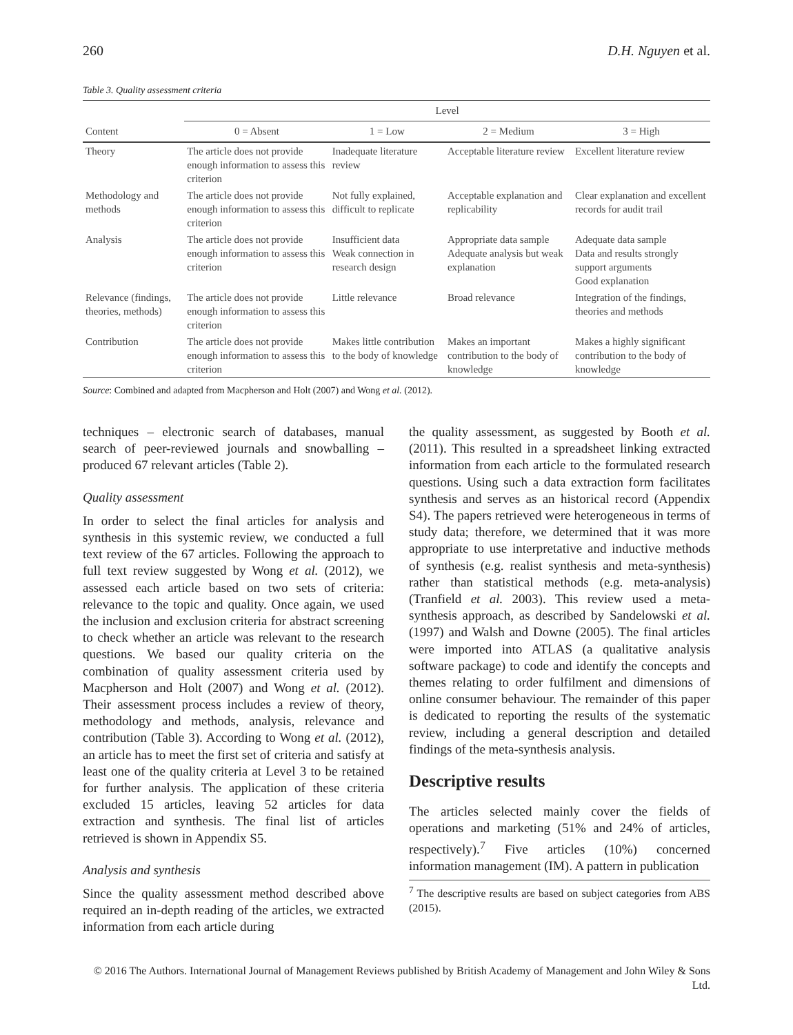260 D.H. Nguyen et al.
Table 3. Quality assessment criteria
| | Level | | | |
| --- | --- | --- | --- | --- |
| Content | 0 = Absent | 1 = Low | 2 = Medium | 3 = High |
| Theory | The article does not provide enough information to assess this criterion | Inadequate literature review | Acceptable literature review | Excellent literature review |
| Methodology and methods | The article does not provide enough information to assess this criterion | Not fully explained, difficult to replicate | Acceptable explanation and replicability | Clear explanation and excellent records for audit trail |
| Analysis | The article does not provide enough information to assess this criterion | Insufficient data Weak connection in research design | Appropriate data sample Adequate analysis but weak explanation | Adequate data sample Data and results strongly support arguments Good explanation |
| Relevance (findings, theories, methods) | The article does not provide enough information to assess this criterion | Little relevance | Broad relevance | Integration of the findings, theories and methods |
| Contribution | The article does not provide enough information to assess this criterion | Makes little contribution to the body of knowledge | Makes an important contribution to the body of knowledge | Makes a highly significant contribution to the body of knowledge |
Source: Combined and adapted from Macpherson and Holt (2007) and Wong et al. (2012).
techniques – electronic search of databases, manual search of peer-reviewed journals and snowballing – produced 67 relevant articles (Table 2).
Quality assessment
In order to select the final articles for analysis and synthesis in this systemic review, we conducted a full text review of the 67 articles. Following the approach to full text review suggested by Wong et al. (2012), we assessed each article based on two sets of criteria: relevance to the topic and quality. Once again, we used the inclusion and exclusion criteria for abstract screening to check whether an article was relevant to the research questions. We based our quality criteria on the combination of quality assessment criteria used by Macpherson and Holt (2007) and Wong et al. (2012). Their assessment process includes a review of theory, methodology and methods, analysis, relevance and contribution (Table 3). According to Wong et al. (2012), an article has to meet the first set of criteria and satisfy at least one of the quality criteria at Level 3 to be retained for further analysis. The application of these criteria excluded 15 articles, leaving 52 articles for data extraction and synthesis. The final list of articles retrieved is shown in Appendix S5.
Analysis and synthesis
Since the quality assessment method described above required an in-depth reading of the articles, we extracted information from each article during
the quality assessment, as suggested by Booth et al. (2011). This resulted in a spreadsheet linking extracted information from each article to the formulated research questions. Using such a data extraction form facilitates synthesis and serves as an historical record (Appendix S4). The papers retrieved were heterogeneous in terms of study data; therefore, we determined that it was more appropriate to use interpretative and inductive methods of synthesis (e.g. realist synthesis and meta-synthesis) rather than statistical methods (e.g. meta-analysis) (Tranfield et al. 2003). This review used a meta-synthesis approach, as described by Sandelowski et al. (1997) and Walsh and Downe (2005). The final articles were imported into ATLAS (a qualitative analysis software package) to code and identify the concepts and themes relating to order fulfilment and dimensions of online consumer behaviour. The remainder of this paper is dedicated to reporting the results of the systematic review, including a general description and detailed findings of the meta-synthesis analysis.
Descriptive results
The articles selected mainly cover the fields of operations and marketing (51% and 24% of articles, respectively).<sup>7</sup> Five articles (10%) concerned information management (IM). A pattern in publication
<sup>7</sup> The descriptive results are based on subject categories from ABS (2015).
© 2016 The Authors. International Journal of Management Reviews published by British Academy of Management and John Wiley & Sons Ltd.